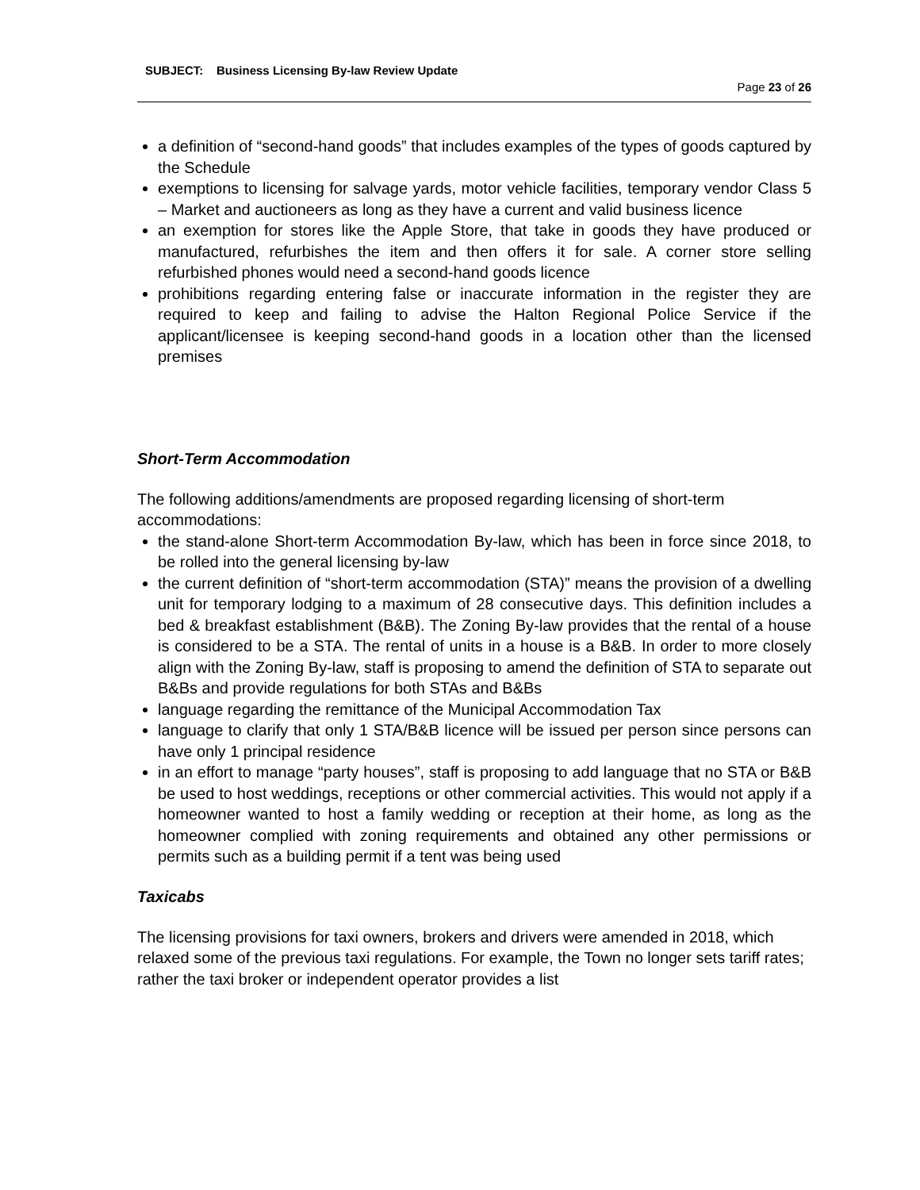SUBJECT: Business Licensing By-law Review Update
Page 23 of 26
a definition of “second-hand goods” that includes examples of the types of goods captured by the Schedule
exemptions to licensing for salvage yards, motor vehicle facilities, temporary vendor Class 5 – Market and auctioneers as long as they have a current and valid business licence
an exemption for stores like the Apple Store, that take in goods they have produced or manufactured, refurbishes the item and then offers it for sale. A corner store selling refurbished phones would need a second-hand goods licence
prohibitions regarding entering false or inaccurate information in the register they are required to keep and failing to advise the Halton Regional Police Service if the applicant/licensee is keeping second-hand goods in a location other than the licensed premises
Short-Term Accommodation
The following additions/amendments are proposed regarding licensing of short-term accommodations:
the stand-alone Short-term Accommodation By-law, which has been in force since 2018, to be rolled into the general licensing by-law
the current definition of “short-term accommodation (STA)” means the provision of a dwelling unit for temporary lodging to a maximum of 28 consecutive days. This definition includes a bed & breakfast establishment (B&B). The Zoning By-law provides that the rental of a house is considered to be a STA. The rental of units in a house is a B&B. In order to more closely align with the Zoning By-law, staff is proposing to amend the definition of STA to separate out B&Bs and provide regulations for both STAs and B&Bs
language regarding the remittance of the Municipal Accommodation Tax
language to clarify that only 1 STA/B&B licence will be issued per person since persons can have only 1 principal residence
in an effort to manage “party houses”, staff is proposing to add language that no STA or B&B be used to host weddings, receptions or other commercial activities. This would not apply if a homeowner wanted to host a family wedding or reception at their home, as long as the homeowner complied with zoning requirements and obtained any other permissions or permits such as a building permit if a tent was being used
Taxicabs
The licensing provisions for taxi owners, brokers and drivers were amended in 2018, which relaxed some of the previous taxi regulations. For example, the Town no longer sets tariff rates; rather the taxi broker or independent operator provides a list